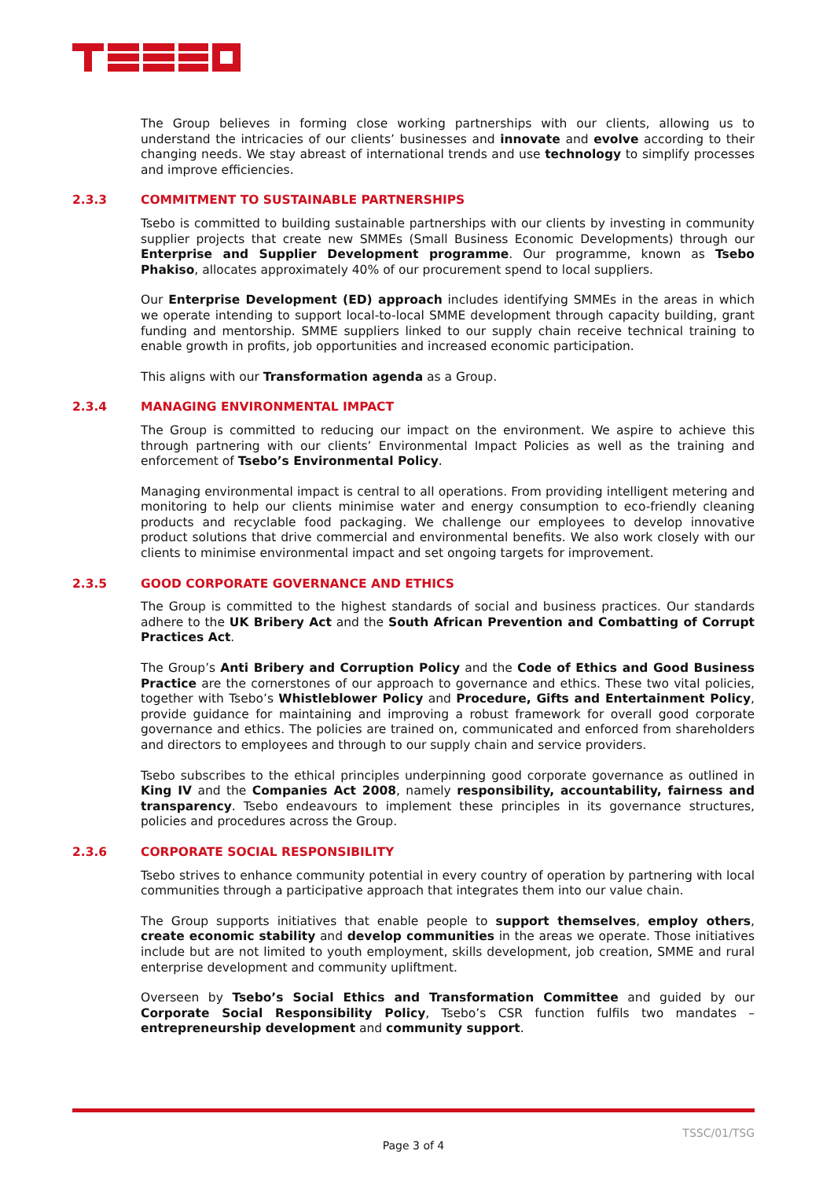The Group believes in forming close working partnerships with our clients, allowing us to understand the intricacies of our clients’ businesses and innovate and evolve according to their changing needs. We stay abreast of international trends and use technology to simplify processes and improve efficiencies.
2.3.3 COMMITMENT TO SUSTAINABLE PARTNERSHIPS
Tsebo is committed to building sustainable partnerships with our clients by investing in community supplier projects that create new SMMEs (Small Business Economic Developments) through our Enterprise and Supplier Development programme. Our programme, known as Tsebo Phakiso, allocates approximately 40% of our procurement spend to local suppliers.
Our Enterprise Development (ED) approach includes identifying SMMEs in the areas in which we operate intending to support local-to-local SMME development through capacity building, grant funding and mentorship. SMME suppliers linked to our supply chain receive technical training to enable growth in profits, job opportunities and increased economic participation.
This aligns with our Transformation agenda as a Group.
2.3.4 MANAGING ENVIRONMENTAL IMPACT
The Group is committed to reducing our impact on the environment. We aspire to achieve this through partnering with our clients’ Environmental Impact Policies as well as the training and enforcement of Tsebo’s Environmental Policy.
Managing environmental impact is central to all operations. From providing intelligent metering and monitoring to help our clients minimise water and energy consumption to eco-friendly cleaning products and recyclable food packaging. We challenge our employees to develop innovative product solutions that drive commercial and environmental benefits. We also work closely with our clients to minimise environmental impact and set ongoing targets for improvement.
2.3.5 GOOD CORPORATE GOVERNANCE AND ETHICS
The Group is committed to the highest standards of social and business practices. Our standards adhere to the UK Bribery Act and the South African Prevention and Combatting of Corrupt Practices Act.
The Group’s Anti Bribery and Corruption Policy and the Code of Ethics and Good Business Practice are the cornerstones of our approach to governance and ethics. These two vital policies, together with Tsebo’s Whistleblower Policy and Procedure, Gifts and Entertainment Policy, provide guidance for maintaining and improving a robust framework for overall good corporate governance and ethics. The policies are trained on, communicated and enforced from shareholders and directors to employees and through to our supply chain and service providers.
Tsebo subscribes to the ethical principles underpinning good corporate governance as outlined in King IV and the Companies Act 2008, namely responsibility, accountability, fairness and transparency. Tsebo endeavours to implement these principles in its governance structures, policies and procedures across the Group.
2.3.6 CORPORATE SOCIAL RESPONSIBILITY
Tsebo strives to enhance community potential in every country of operation by partnering with local communities through a participative approach that integrates them into our value chain.
The Group supports initiatives that enable people to support themselves, employ others, create economic stability and develop communities in the areas we operate. Those initiatives include but are not limited to youth employment, skills development, job creation, SMME and rural enterprise development and community upliftment.
Overseen by Tsebo’s Social Ethics and Transformation Committee and guided by our Corporate Social Responsibility Policy, Tsebo’s CSR function fulfils two mandates – entrepreneurship development and community support.
TSSC/01/TSG
Page 3 of 4